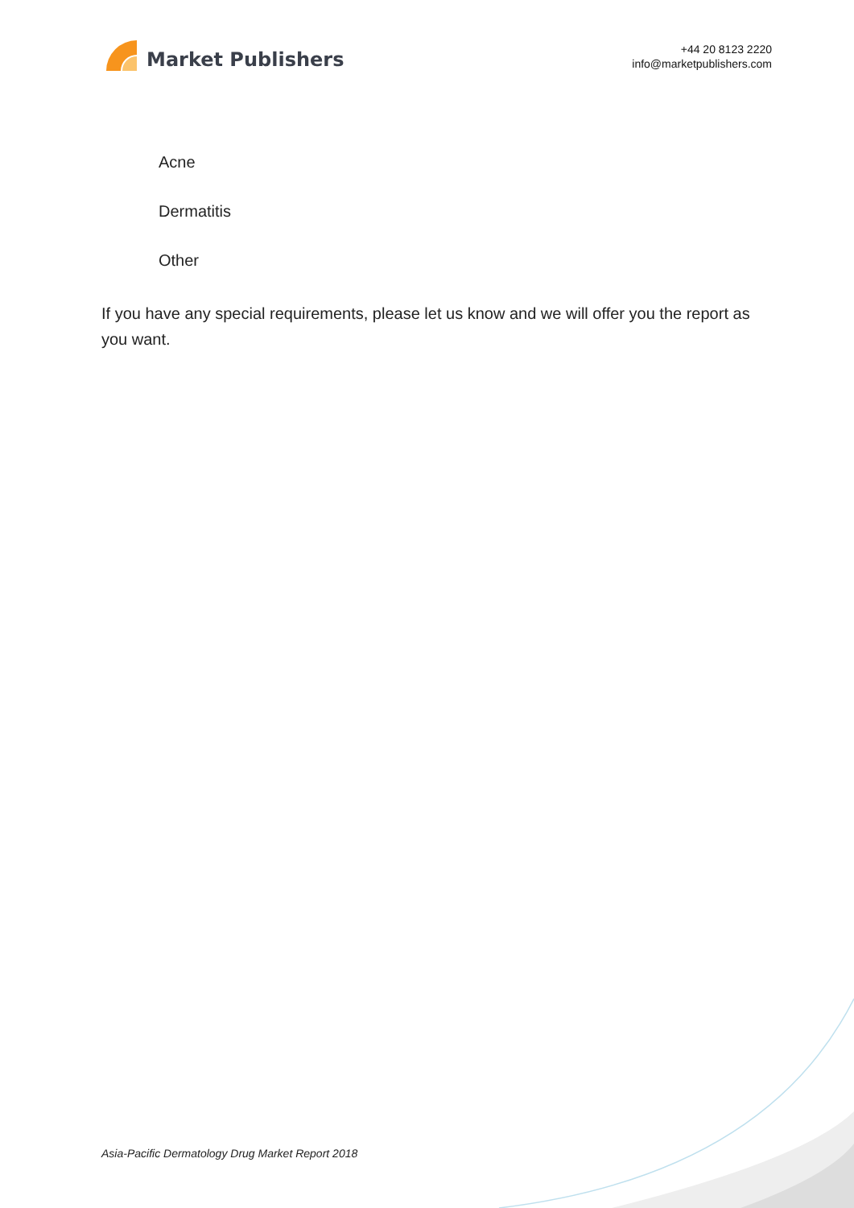Market Publishers
+44 20 8123 2220
info@marketpublishers.com
Acne
Dermatitis
Other
If you have any special requirements, please let us know and we will offer you the report as you want.
Asia-Pacific Dermatology Drug Market Report 2018